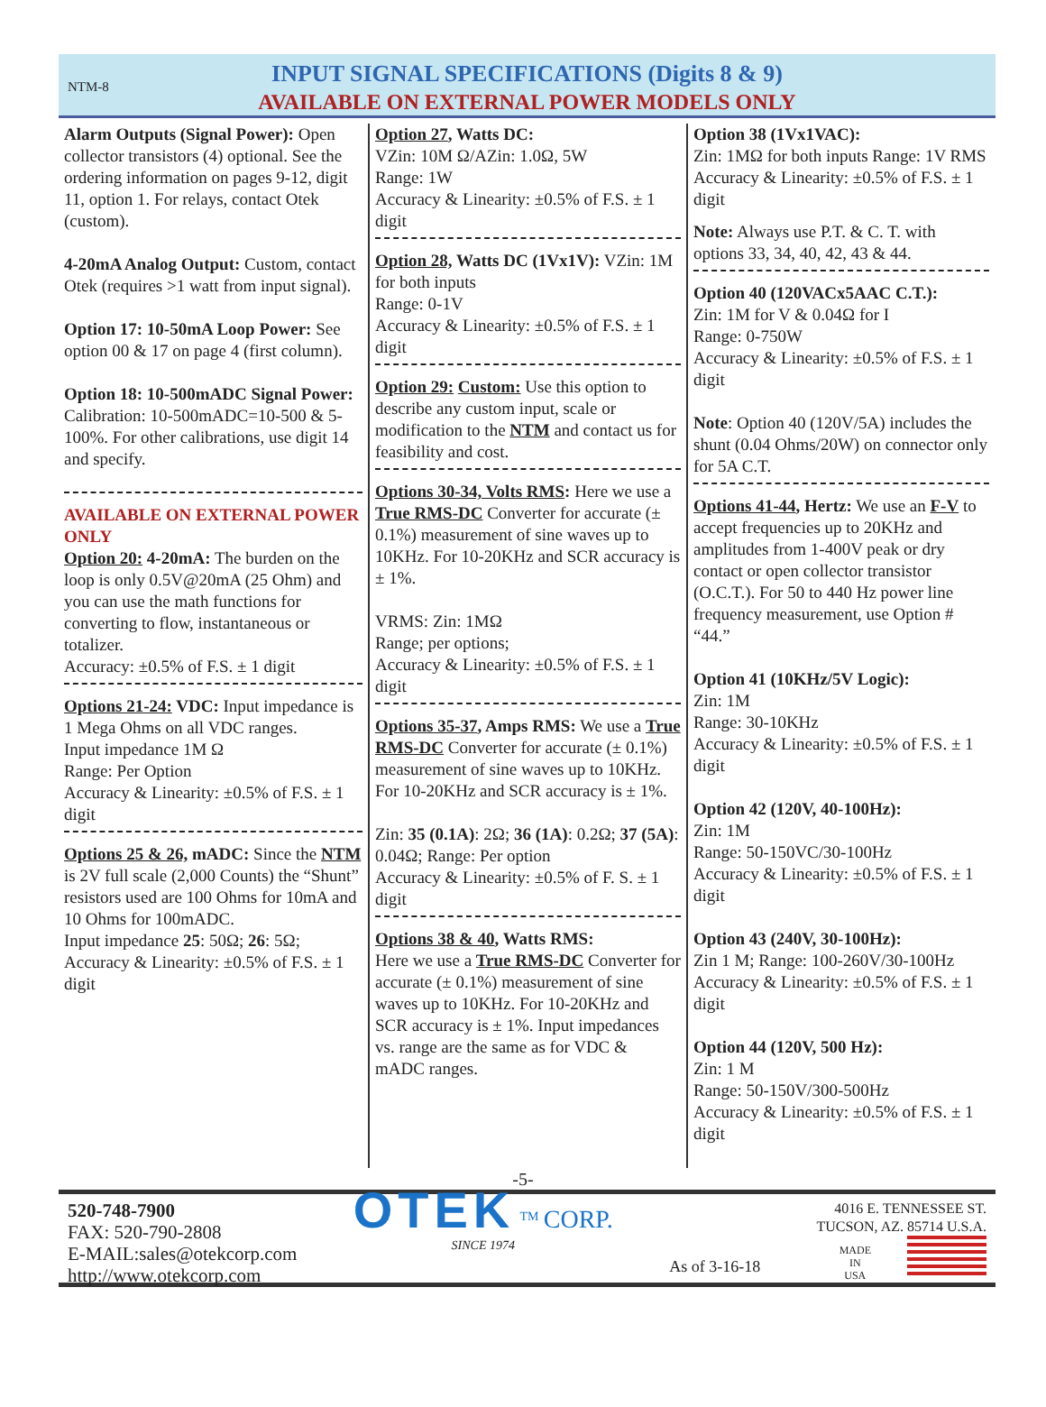NTM-8
INPUT SIGNAL SPECIFICATIONS (Digits 8 & 9)
AVAILABLE ON EXTERNAL POWER MODELS ONLY
Alarm Outputs (Signal Power): Open collector transistors (4) optional. See the ordering information on pages 9-12, digit 11, option 1. For relays, contact Otek (custom).
4-20mA Analog Output: Custom, contact Otek (requires >1 watt from input signal).
Option 17: 10-50mA Loop Power: See option 00 & 17 on page 4 (first column).
Option 18: 10-500mADC Signal Power: Calibration: 10-500mADC=10-500 & 5-100%. For other calibrations, use digit 14 and specify.
AVAILABLE ON EXTERNAL POWER ONLY
Option 20: 4-20mA: The burden on the loop is only 0.5V@20mA (25 Ohm) and you can use the math functions for converting to flow, instantaneous or totalizer.
Accuracy: ±0.5% of F.S. ± 1 digit
Options 21-24: VDC: Input impedance is 1 Mega Ohms on all VDC ranges.
Input impedance 1M Ω
Range: Per Option
Accuracy & Linearity: ±0.5% of F.S. ± 1 digit
Options 25 & 26, mADC: Since the NTM is 2V full scale (2,000 Counts) the “Shunt” resistors used are 100 Ohms for 10mA and 10 Ohms for 100mADC.
Input impedance 25: 50Ω; 26: 5Ω;
Accuracy & Linearity: ±0.5% of F.S. ± 1 digit
Option 27, Watts DC:
VZin: 10M Ω/AZin: 1.0Ω, 5W
Range: 1W
Accuracy & Linearity: ±0.5% of F.S. ± 1 digit
Option 28, Watts DC (1Vx1V): VZin: 1M for both inputs
Range: 0-1V
Accuracy & Linearity: ±0.5% of F.S. ± 1 digit
Option 29: Custom: Use this option to describe any custom input, scale or modification to the NTM and contact us for feasibility and cost.
Options 30-34, Volts RMS: Here we use a True RMS-DC Converter for accurate (± 0.1%) measurement of sine waves up to 10KHz. For 10-20KHz and SCR accuracy is ± 1%.
VRMS: Zin: 1MΩ
Range; per options;
Accuracy & Linearity: ±0.5% of F.S. ± 1 digit
Options 35-37, Amps RMS: We use a True RMS-DC Converter for accurate (± 0.1%) measurement of sine waves up to 10KHz. For 10-20KHz and SCR accuracy is ± 1%.
Zin: 35 (0.1A): 2Ω; 36 (1A): 0.2Ω; 37 (5A): 0.04Ω; Range: Per option
Accuracy & Linearity: ±0.5% of F. S. ± 1 digit
Options 38 & 40, Watts RMS:
Here we use a True RMS-DC Converter for accurate (± 0.1%) measurement of sine waves up to 10KHz. For 10-20KHz and SCR accuracy is ± 1%. Input impedances vs. range are the same as for VDC & mADC ranges.
Option 38 (1Vx1VAC):
Zin: 1MΩ for both inputs Range: 1V RMS
Accuracy & Linearity: ±0.5% of F.S. ± 1 digit
Note: Always use P.T. & C. T. with options 33, 34, 40, 42, 43 & 44.
Option 40 (120VACx5AAC C.T.):
Zin: 1M for V & 0.04Ω for I
Range: 0-750W
Accuracy & Linearity: ±0.5% of F.S. ± 1 digit
Note: Option 40 (120V/5A) includes the shunt (0.04 Ohms/20W) on connector only for 5A C.T.
Options 41-44, Hertz: We use an F-V to accept frequencies up to 20KHz and amplitudes from 1-400V peak or dry contact or open collector transistor (O.C.T.). For 50 to 440 Hz power line frequency measurement, use Option # “44.”
Option 41 (10KHz/5V Logic):
Zin: 1M
Range: 30-10KHz
Accuracy & Linearity: ±0.5% of F.S. ± 1 digit
Option 42 (120V, 40-100Hz):
Zin: 1M
Range: 50-150VC/30-100Hz
Accuracy & Linearity: ±0.5% of F.S. ± 1 digit
Option 43 (240V, 30-100Hz):
Zin 1 M; Range: 100-260V/30-100Hz
Accuracy & Linearity: ±0.5% of F.S. ± 1 digit
Option 44 (120V, 500 Hz):
Zin: 1 M
Range: 50-150V/300-500Hz
Accuracy & Linearity: ±0.5% of F.S. ± 1 digit
-5-
520-748-7900
FAX: 520-790-2808
E-MAIL:sales@otekcorp.com
http://www.otekcorp.com
OTEK <sup>TM</sup> CORP.
SINCE 1974
As of 3-16-18
4016 E. TENNESSEE ST.
TUCSON, AZ. 85714 U.S.A.
MADE
IN
USA